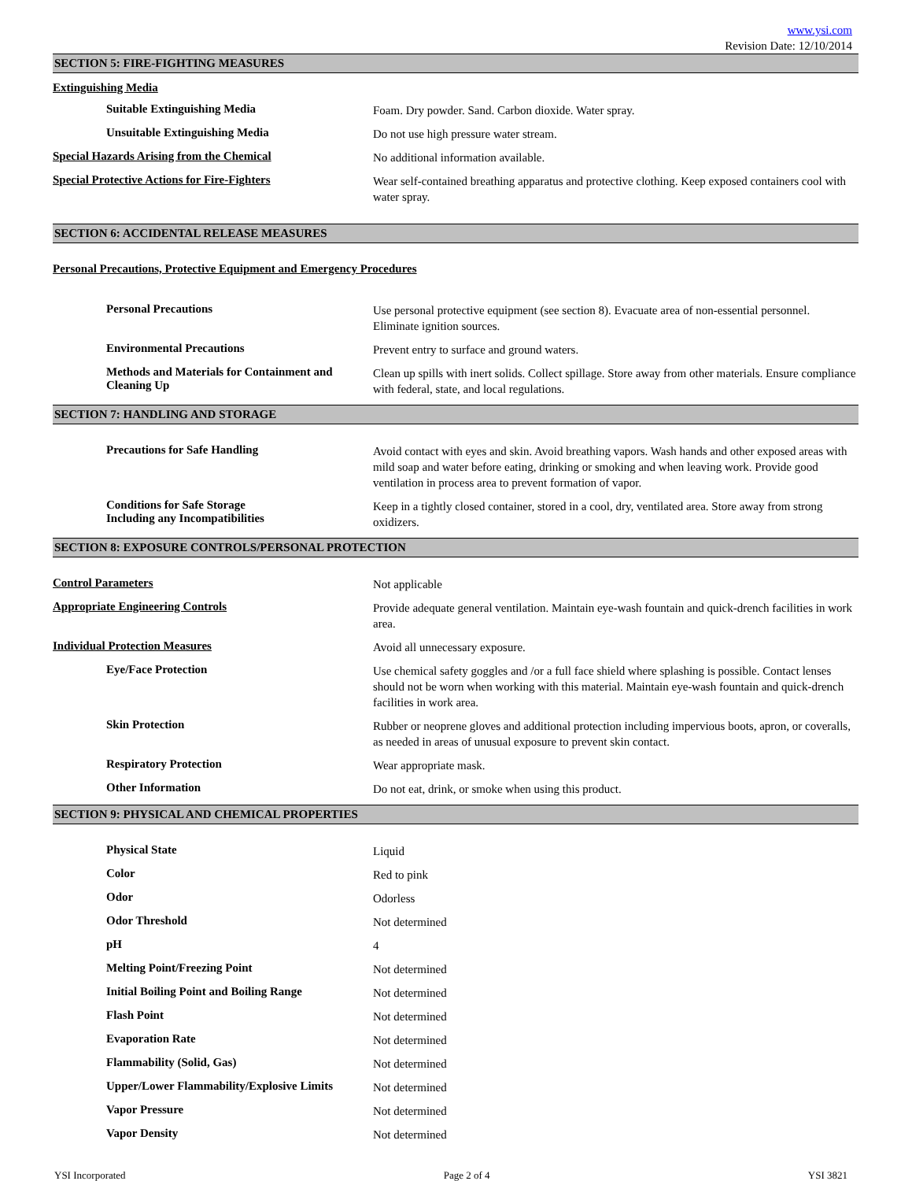www.ysi.com
Revision Date: 12/10/2014
SECTION 5: FIRE-FIGHTING MEASURES
Extinguishing Media
Suitable Extinguishing Media
Foam. Dry powder. Sand. Carbon dioxide. Water spray.
Unsuitable Extinguishing Media
Do not use high pressure water stream.
Special Hazards Arising from the Chemical
No additional information available.
Special Protective Actions for Fire-Fighters
Wear self-contained breathing apparatus and protective clothing. Keep exposed containers cool with water spray.
SECTION 6: ACCIDENTAL RELEASE MEASURES
Personal Precautions, Protective Equipment and Emergency Procedures
Personal Precautions
Use personal protective equipment (see section 8). Evacuate area of non-essential personnel. Eliminate ignition sources.
Environmental Precautions
Prevent entry to surface and ground waters.
Methods and Materials for Containment and Cleaning Up
Clean up spills with inert solids. Collect spillage. Store away from other materials. Ensure compliance with federal, state, and local regulations.
SECTION 7: HANDLING AND STORAGE
Precautions for Safe Handling
Avoid contact with eyes and skin. Avoid breathing vapors. Wash hands and other exposed areas with mild soap and water before eating, drinking or smoking and when leaving work. Provide good ventilation in process area to prevent formation of vapor.
Conditions for Safe Storage
Including any Incompatibilities
Keep in a tightly closed container, stored in a cool, dry, ventilated area. Store away from strong oxidizers.
SECTION 8: EXPOSURE CONTROLS/PERSONAL PROTECTION
Control Parameters
Not applicable
Appropriate Engineering Controls
Provide adequate general ventilation. Maintain eye-wash fountain and quick-drench facilities in work area.
Individual Protection Measures
Avoid all unnecessary exposure.
Eye/Face Protection
Use chemical safety goggles and /or a full face shield where splashing is possible. Contact lenses should not be worn when working with this material. Maintain eye-wash fountain and quick-drench facilities in work area.
Skin Protection
Rubber or neoprene gloves and additional protection including impervious boots, apron, or coveralls, as needed in areas of unusual exposure to prevent skin contact.
Respiratory Protection
Wear appropriate mask.
Other Information
Do not eat, drink, or smoke when using this product.
SECTION 9: PHYSICAL AND CHEMICAL PROPERTIES
Physical State
Liquid
Color
Red to pink
Odor
Odorless
Odor Threshold
Not determined
pH
4
Melting Point/Freezing Point
Not determined
Initial Boiling Point and Boiling Range
Not determined
Flash Point
Not determined
Evaporation Rate
Not determined
Flammability (Solid, Gas)
Not determined
Upper/Lower Flammability/Explosive Limits
Not determined
Vapor Pressure
Not determined
Vapor Density
Not determined
YSI Incorporated Page 2 of 4 YSI 3821